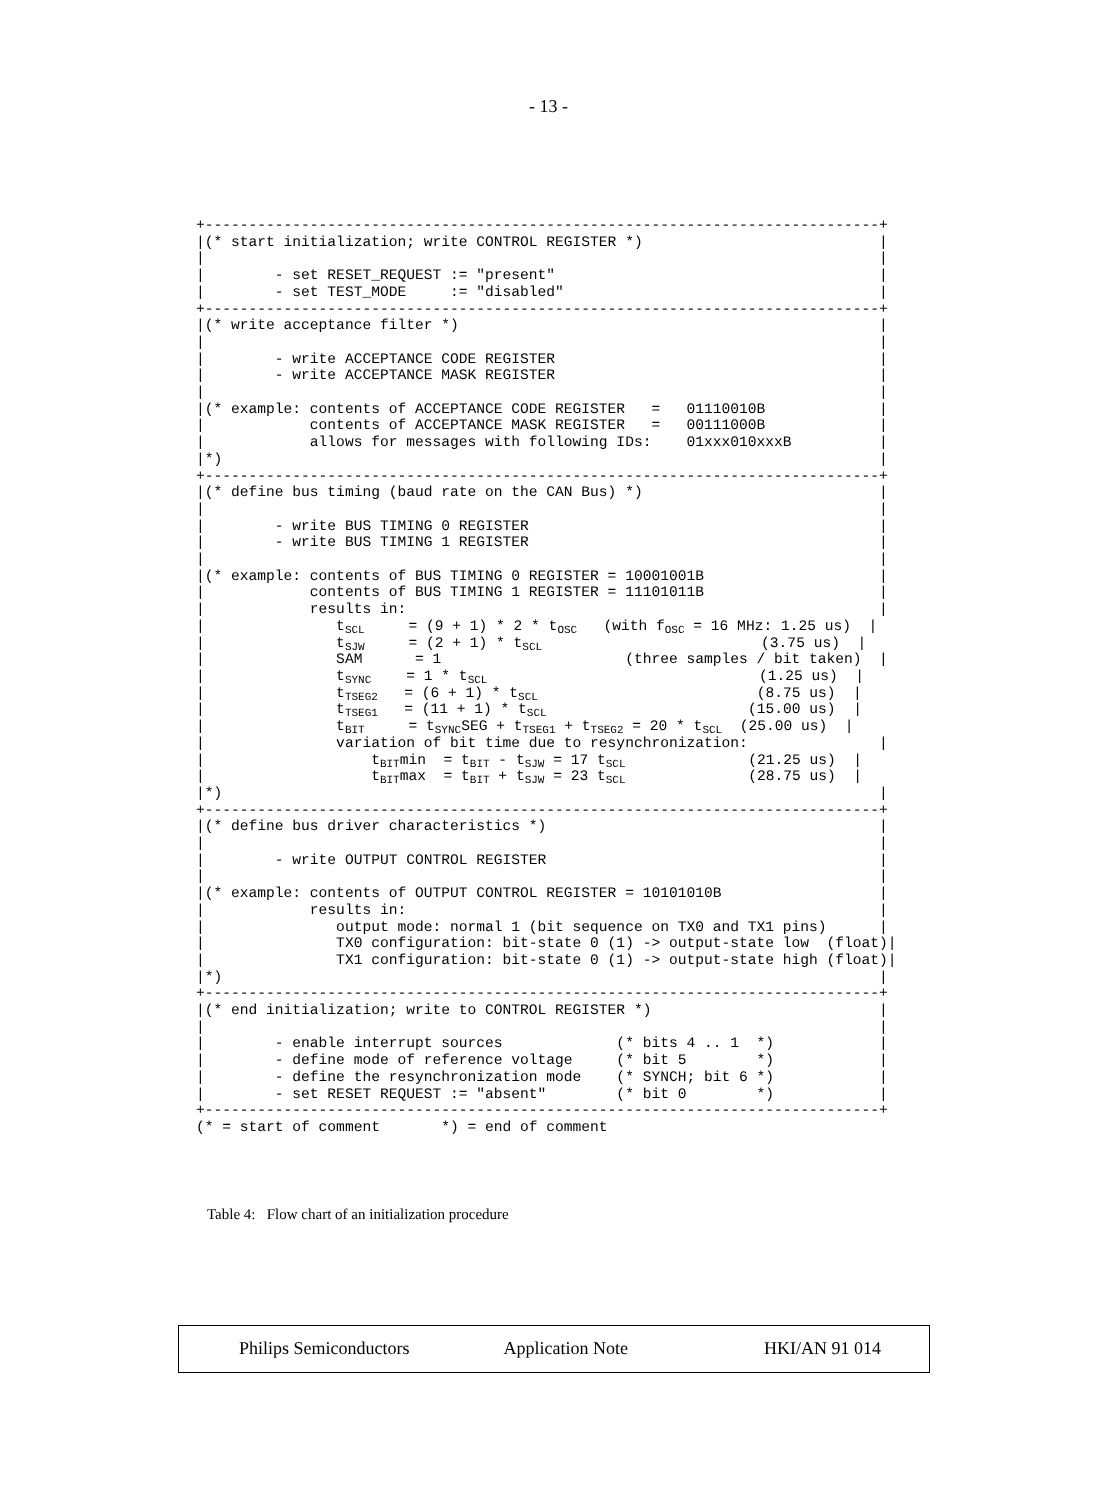- 13 -
+-----------------------------------------------------------------------------+
|(* start initialization; write CONTROL REGISTER *)                           |
|                                                                             |
|        - set RESET_REQUEST := "present"                                     |
|        - set TEST_MODE     := "disabled"                                    |
+-----------------------------------------------------------------------------+
|(* write acceptance filter *)                                                |
|                                                                             |
|        - write ACCEPTANCE CODE REGISTER                                     |
|        - write ACCEPTANCE MASK REGISTER                                     |
|                                                                             |
|(* example: contents of ACCEPTANCE CODE REGISTER   =   01110010B             |
|            contents of ACCEPTANCE MASK REGISTER   =   00111000B             |
|            allows for messages with following IDs:    01xxx010xxxB          |
|*)                                                                           |
+-----------------------------------------------------------------------------+
|(* define bus timing (baud rate on the CAN Bus) *)                           |
|                                                                             |
|        - write BUS TIMING 0 REGISTER                                        |
|        - write BUS TIMING 1 REGISTER                                        |
|                                                                             |
|(* example: contents of BUS TIMING 0 REGISTER = 10001001B                    |
|            contents of BUS TIMING 1 REGISTER = 11101011B                    |
|            results in:                                                      |
|               tSCL     = (9 + 1) * 2 * tOSC   (with fOSC = 16 MHz: 1.25 us)  |
|               tSJW     = (2 + 1) * tSCL                         (3.75 us)  |
|               SAM      = 1                     (three samples / bit taken)  |
|               tSYNC    = 1 * tSCL                               (1.25 us)  |
|               tTSEG2   = (6 + 1) * tSCL                         (8.75 us)  |
|               tTSEG1   = (11 + 1) * tSCL                       (15.00 us)  |
|               tBIT     = tSYNCSEG + tTSEG1 + tTSEG2 = 20 * tSCL  (25.00 us)  |
|               variation of bit time due to resynchronization:               |
|                   tBITmin  = tBIT - tSJW = 17 tSCL              (21.25 us)  |
|                   tBITmax  = tBIT + tSJW = 23 tSCL              (28.75 us)  |
|*)                                                                           |
+-----------------------------------------------------------------------------+
|(* define bus driver characteristics *)                                      |
|                                                                             |
|        - write OUTPUT CONTROL REGISTER                                      |
|                                                                             |
|(* example: contents of OUTPUT CONTROL REGISTER = 10101010B                  |
|            results in:                                                      |
|               output mode: normal 1 (bit sequence on TX0 and TX1 pins)      |
|               TX0 configuration: bit-state 0 (1) -> output-state low  (float)|
|               TX1 configuration: bit-state 0 (1) -> output-state high (float)|
|*)                                                                           |
+-----------------------------------------------------------------------------+
|(* end initialization; write to CONTROL REGISTER *)                          |
|                                                                             |
|        - enable interrupt sources             (* bits 4 .. 1  *)            |
|        - define mode of reference voltage     (* bit 5        *)            |
|        - define the resynchronization mode    (* SYNCH; bit 6 *)            |
|        - set RESET REQUEST := "absent"        (* bit 0        *)            |
+-----------------------------------------------------------------------------+
(* = start of comment       *) = end of comment
Table 4: Flow chart of an initialization procedure
Philips Semiconductors Application Note HKI/AN 91 014